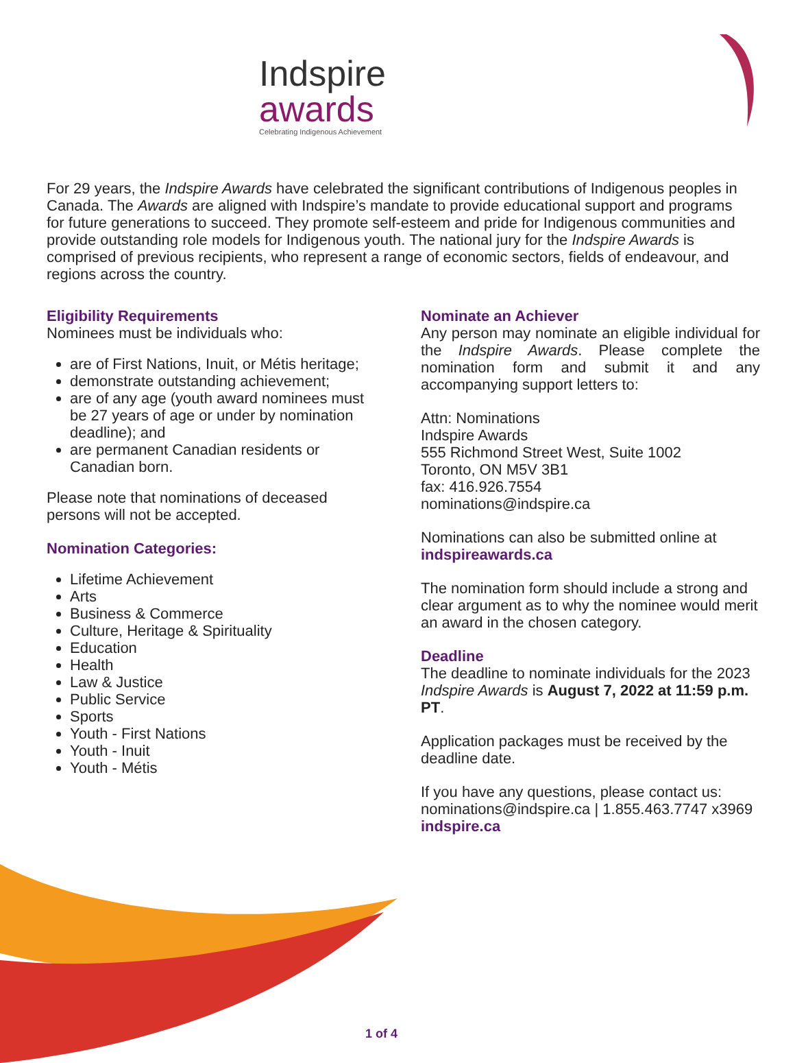Indspire
awards
Celebrating Indigenous Achievement
For 29 years, the Indspire Awards have celebrated the significant contributions of Indigenous peoples in Canada. The Awards are aligned with Indspire’s mandate to provide educational support and programs for future generations to succeed. They promote self-esteem and pride for Indigenous communities and provide outstanding role models for Indigenous youth. The national jury for the Indspire Awards is comprised of previous recipients, who represent a range of economic sectors, fields of endeavour, and regions across the country.
Eligibility Requirements
Nominees must be individuals who:
are of First Nations, Inuit, or Métis heritage;
demonstrate outstanding achievement;
are of any age (youth award nominees must be 27 years of age or under by nomination deadline); and
are permanent Canadian residents or Canadian born.
Please note that nominations of deceased persons will not be accepted.
Nomination Categories:
Lifetime Achievement
Arts
Business & Commerce
Culture, Heritage & Spirituality
Education
Health
Law & Justice
Public Service
Sports
Youth - First Nations
Youth - Inuit
Youth - Métis
Nominate an Achiever
Any person may nominate an eligible individual for the Indspire Awards. Please complete the nomination form and submit it and any accompanying support letters to:
Attn: Nominations
Indspire Awards
555 Richmond Street West, Suite 1002
Toronto, ON M5V 3B1
fax: 416.926.7554
nominations@indspire.ca
Nominations can also be submitted online at
indspireawards.ca
The nomination form should include a strong and clear argument as to why the nominee would merit an award in the chosen category.
Deadline
The deadline to nominate individuals for the 2023 Indspire Awards is August 7, 2022 at 11:59 p.m. PT.
Application packages must be received by the deadline date.
If you have any questions, please contact us:
nominations@indspire.ca | 1.855.463.7747 x3969
indspire.ca
1 of 4